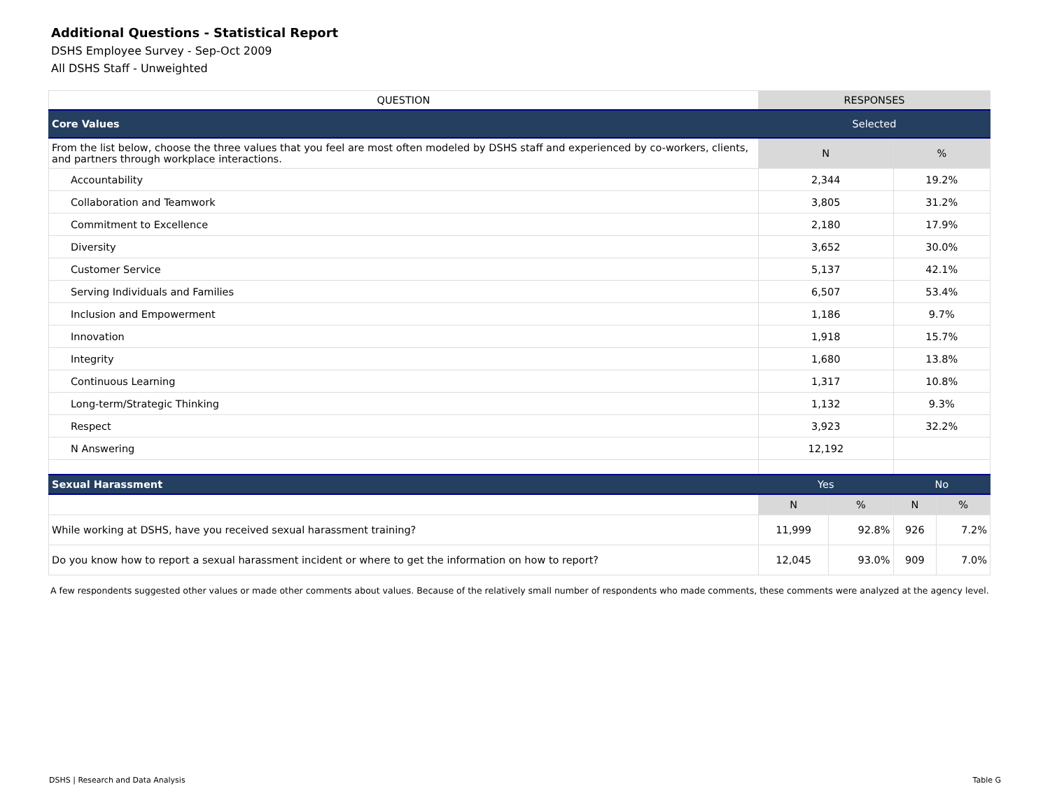Additional Questions - Statistical Report
DSHS Employee Survey - Sep-Oct 2009
All DSHS Staff - Unweighted
| QUESTION | RESPONSES | | | |
| --- | --- | --- | --- | --- |
| Core Values | Selected | | | |
| From the list below, choose the three values that you feel are most often modeled by DSHS staff and experienced by co-workers, clients, and partners through workplace interactions. | N | | % | |
| Accountability | 2,344 | | 19.2% | |
| Collaboration and Teamwork | 3,805 | | 31.2% | |
| Commitment to Excellence | 2,180 | | 17.9% | |
| Diversity | 3,652 | | 30.0% | |
| Customer Service | 5,137 | | 42.1% | |
| Serving Individuals and Families | 6,507 | | 53.4% | |
| Inclusion and Empowerment | 1,186 | | 9.7% | |
| Innovation | 1,918 | | 15.7% | |
| Integrity | 1,680 | | 13.8% | |
| Continuous Learning | 1,317 | | 10.8% | |
| Long-term/Strategic Thinking | 1,132 | | 9.3% | |
| Respect | 3,923 | | 32.2% | |
| N Answering | 12,192 | | | |
| Sexual Harassment | Yes | | No | |
| | N | % | N | % |
| While working at DSHS, have you received sexual harassment training? | 11,999 | 92.8% | 926 | 7.2% |
| Do you know how to report a sexual harassment incident or where to get the information on how to report? | 12,045 | 93.0% | 909 | 7.0% |
A few respondents suggested other values or made other comments about values. Because of the relatively small number of respondents who made comments, these comments were analyzed at the agency level.
DSHS | Research and Data Analysis Table G